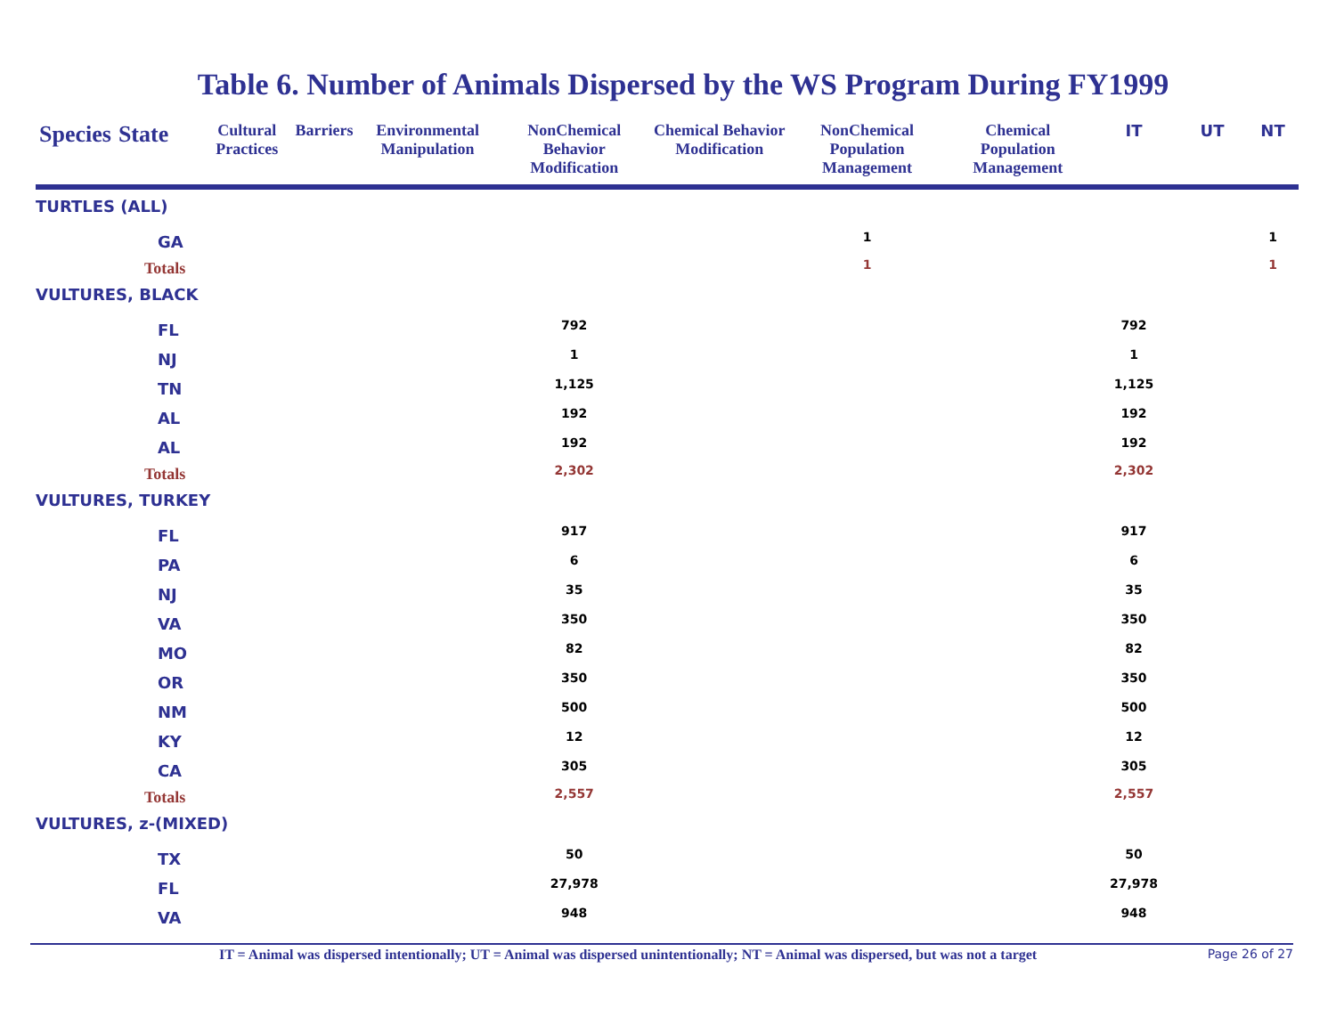Table 6. Number of Animals Dispersed by the WS Program During FY1999
| Species | State | Cultural Practices | Barriers | Environmental Manipulation | NonChemical Behavior Modification | Chemical Behavior Modification | NonChemical Population Management | Chemical Population Management | IT | UT | NT |
| --- | --- | --- | --- | --- | --- | --- | --- | --- | --- | --- | --- |
| TURTLES (ALL) | | | | | | | | | | | |
| | GA | | | | | | 1 | | | | 1 |
| | Totals | | | | | | 1 | | | | 1 |
| VULTURES, BLACK | | | | | | | | | | | |
| | FL | | | | 792 | | | | 792 | | |
| | NJ | | | | 1 | | | | 1 | | |
| | TN | | | | 1,125 | | | | 1,125 | | |
| | AL | | | | 192 | | | | 192 | | |
| | AL | | | | 192 | | | | 192 | | |
| | Totals | | | | 2,302 | | | | 2,302 | | |
| VULTURES, TURKEY | | | | | | | | | | | |
| | FL | | | | 917 | | | | 917 | | |
| | PA | | | | 6 | | | | 6 | | |
| | NJ | | | | 35 | | | | 35 | | |
| | VA | | | | 350 | | | | 350 | | |
| | MO | | | | 82 | | | | 82 | | |
| | OR | | | | 350 | | | | 350 | | |
| | NM | | | | 500 | | | | 500 | | |
| | KY | | | | 12 | | | | 12 | | |
| | CA | | | | 305 | | | | 305 | | |
| | Totals | | | | 2,557 | | | | 2,557 | | |
| VULTURES, z-(MIXED) | | | | | | | | | | | |
| | TX | | | | 50 | | | | 50 | | |
| | FL | | | | 27,978 | | | | 27,978 | | |
| | VA | | | | 948 | | | | 948 | | |
IT = Animal was dispersed intentionally; UT = Animal was dispersed unintentionally; NT = Animal was dispersed, but was not a target Page 26 of 27